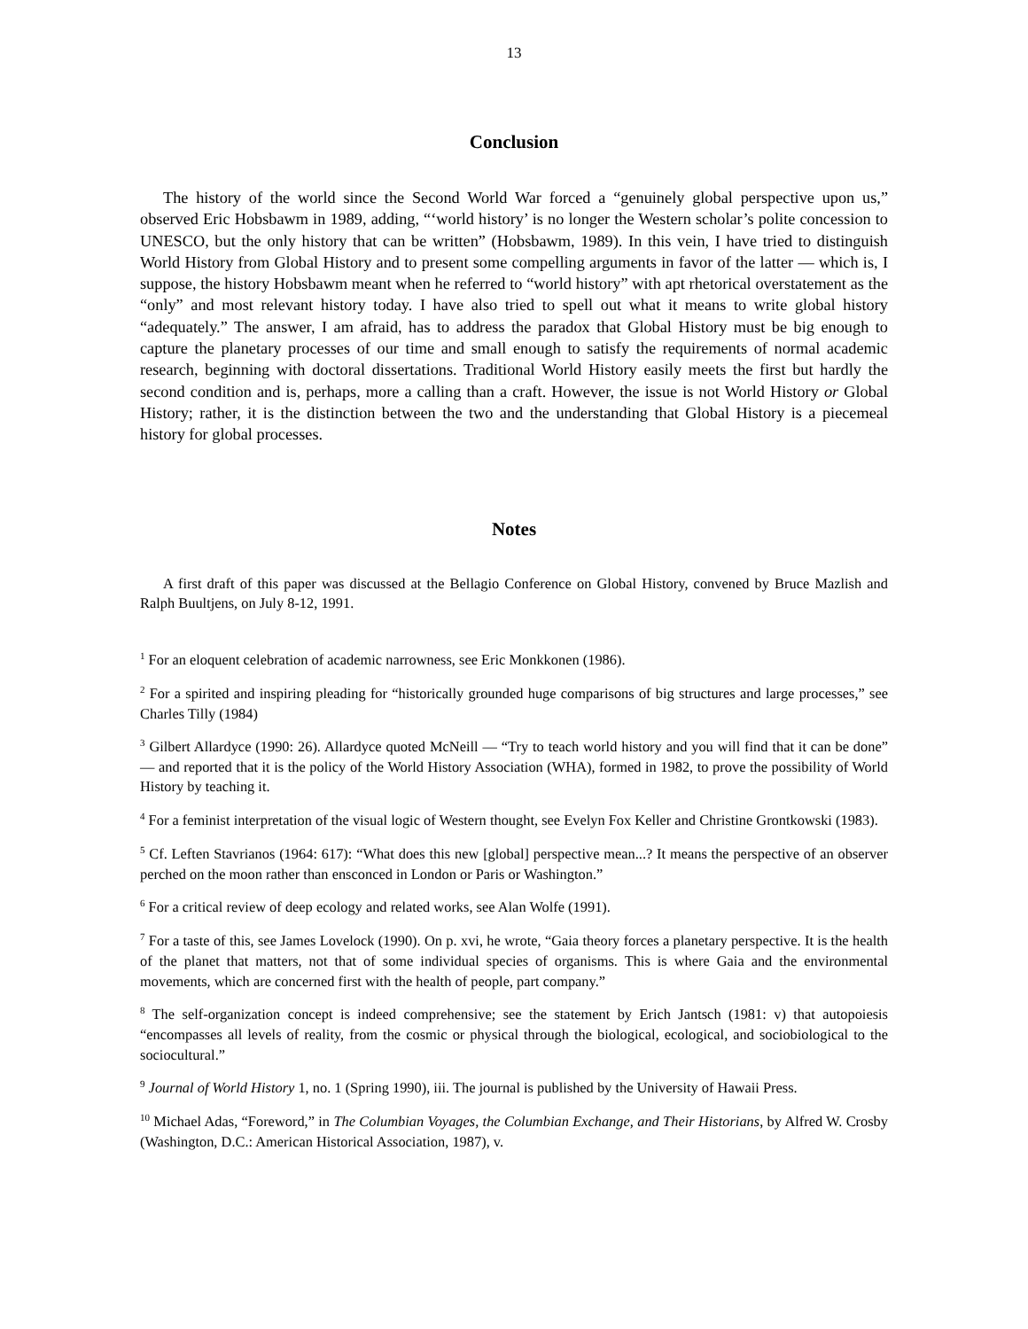13
Conclusion
The history of the world since the Second World War forced a “genuinely global perspective upon us,” observed Eric Hobsbawm in 1989, adding, “‘world history’ is no longer the Western scholar’s polite concession to UNESCO, but the only history that can be written” (Hobsbawm, 1989). In this vein, I have tried to distinguish World History from Global History and to present some compelling arguments in favor of the latter — which is, I suppose, the history Hobsbawm meant when he referred to “world history” with apt rhetorical overstatement as the “only” and most relevant history today. I have also tried to spell out what it means to write global history “adequately.” The answer, I am afraid, has to address the paradox that Global History must be big enough to capture the planetary processes of our time and small enough to satisfy the requirements of normal academic research, beginning with doctoral dissertations. Traditional World History easily meets the first but hardly the second condition and is, perhaps, more a calling than a craft. However, the issue is not World History or Global History; rather, it is the distinction between the two and the understanding that Global History is a piecemeal history for global processes.
Notes
A first draft of this paper was discussed at the Bellagio Conference on Global History, convened by Bruce Mazlish and Ralph Buultjens, on July 8-12, 1991.
<sup>1</sup> For an eloquent celebration of academic narrowness, see Eric Monkkonen (1986).
<sup>2</sup> For a spirited and inspiring pleading for “historically grounded huge comparisons of big structures and large processes,” see Charles Tilly (1984)
<sup>3</sup> Gilbert Allardyce (1990: 26). Allardyce quoted McNeill — “Try to teach world history and you will find that it can be done” — and reported that it is the policy of the World History Association (WHA), formed in 1982, to prove the possibility of World History by teaching it.
<sup>4</sup> For a feminist interpretation of the visual logic of Western thought, see Evelyn Fox Keller and Christine Grontkowski (1983).
<sup>5</sup> Cf. Leften Stavrianos (1964: 617): “What does this new [global] perspective mean...? It means the perspective of an observer perched on the moon rather than ensconced in London or Paris or Washington.”
<sup>6</sup> For a critical review of deep ecology and related works, see Alan Wolfe (1991).
<sup>7</sup> For a taste of this, see James Lovelock (1990). On p. xvi, he wrote, “Gaia theory forces a planetary perspective. It is the health of the planet that matters, not that of some individual species of organisms. This is where Gaia and the environmental movements, which are concerned first with the health of people, part company.”
<sup>8</sup> The self-organization concept is indeed comprehensive; see the statement by Erich Jantsch (1981: v) that autopoiesis “encompasses all levels of reality, from the cosmic or physical through the biological, ecological, and sociobiological to the sociocultural.”
<sup>9</sup> Journal of World History 1, no. 1 (Spring 1990), iii. The journal is published by the University of Hawaii Press.
<sup>10</sup> Michael Adas, “Foreword,” in The Columbian Voyages, the Columbian Exchange, and Their Historians, by Alfred W. Crosby (Washington, D.C.: American Historical Association, 1987), v.